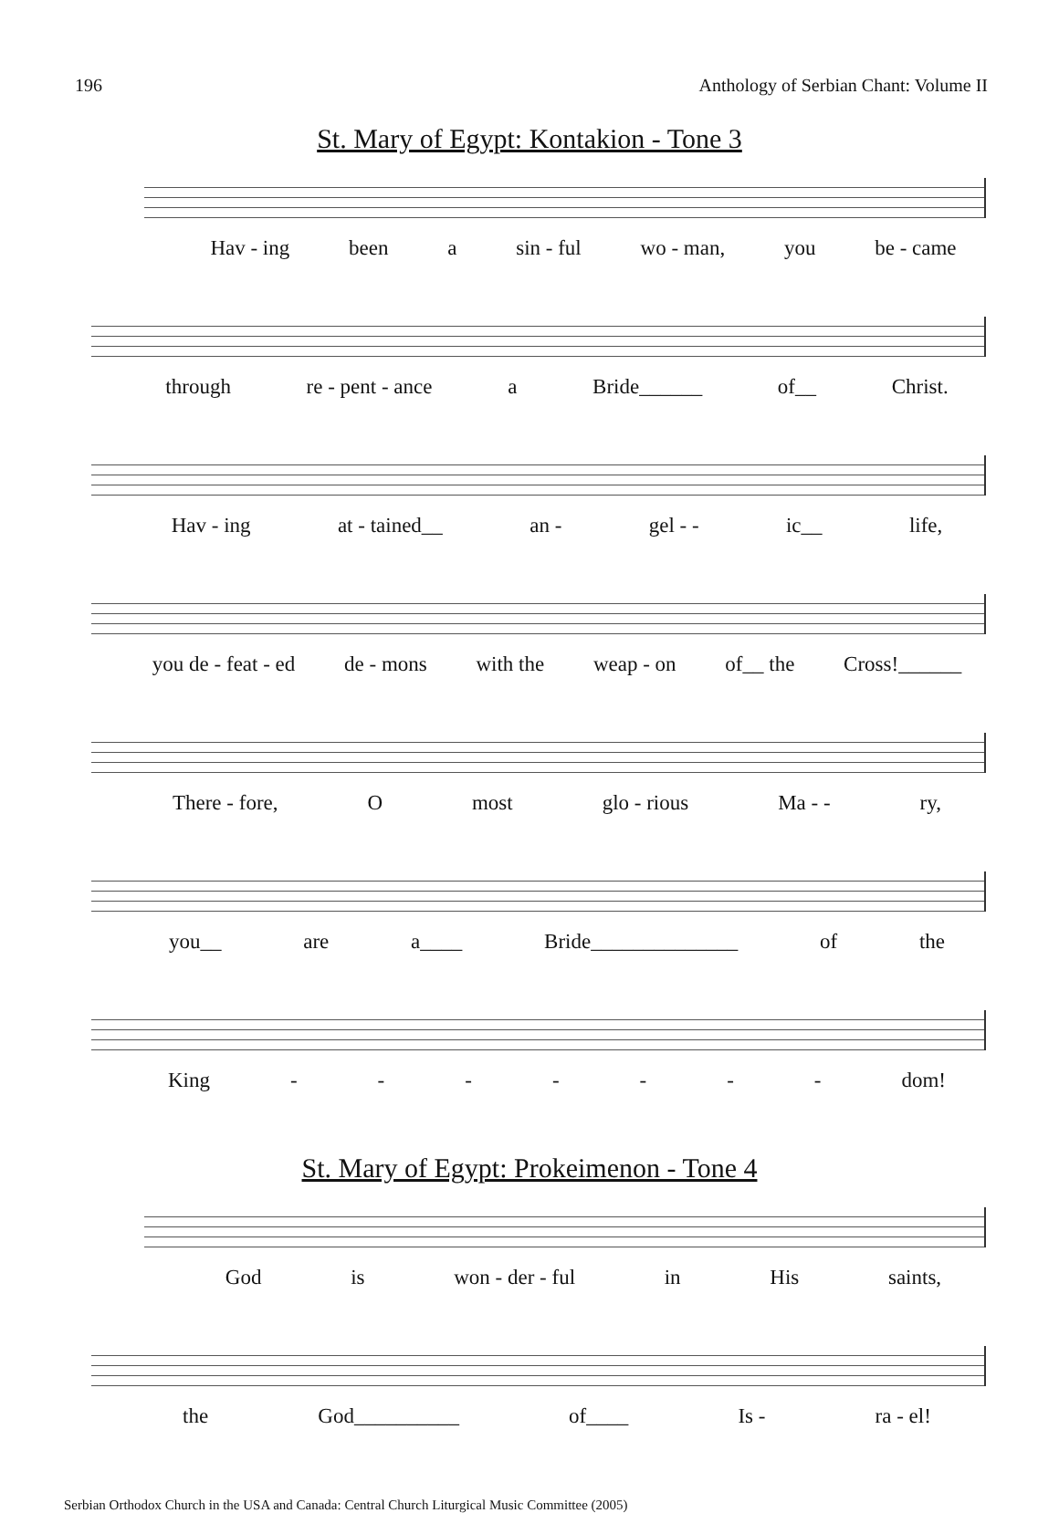196 Anthology of Serbian Chant: Volume II
St. Mary of Egypt: Kontakion - Tone 3
Hav - ing been a sin - ful wo - man, you be - came
through re - pent - ance a Bride______ of__ Christ.
Hav - ing at - tained__ an - gel - - ic__ life,
you de - feat - ed de - mons with the weap - on of__ the Cross!______
There - fore, O most glo - rious Ma - - ry,
you__ are a____ Bride______________ of the
King - - - - - - - dom!
St. Mary of Egypt: Prokeimenon - Tone 4
God is won - der - ful in His saints,
the God__________ of____ Is - ra - el!
Serbian Orthodox Church in the USA and Canada: Central Church Liturgical Music Committee (2005)